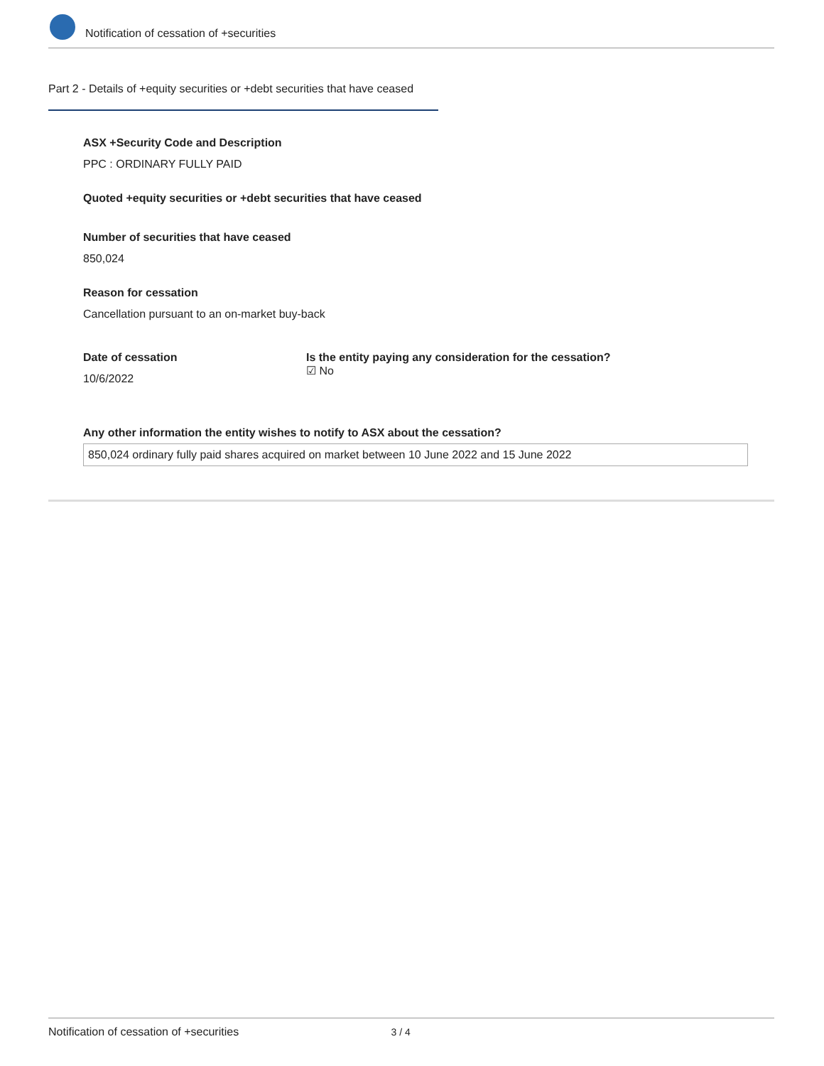Notification of cessation of +securities
Part 2 - Details of +equity securities or +debt securities that have ceased
ASX +Security Code and Description
PPC : ORDINARY FULLY PAID
Quoted +equity securities or +debt securities that have ceased
Number of securities that have ceased
850,024
Reason for cessation
Cancellation pursuant to an on-market buy-back
Date of cessation
10/6/2022
Is the entity paying any consideration for the cessation?
☑ No
Any other information the entity wishes to notify to ASX about the cessation?
850,024 ordinary fully paid shares acquired on market between 10 June 2022 and 15 June 2022
Notification of cessation of +securities 3 / 4